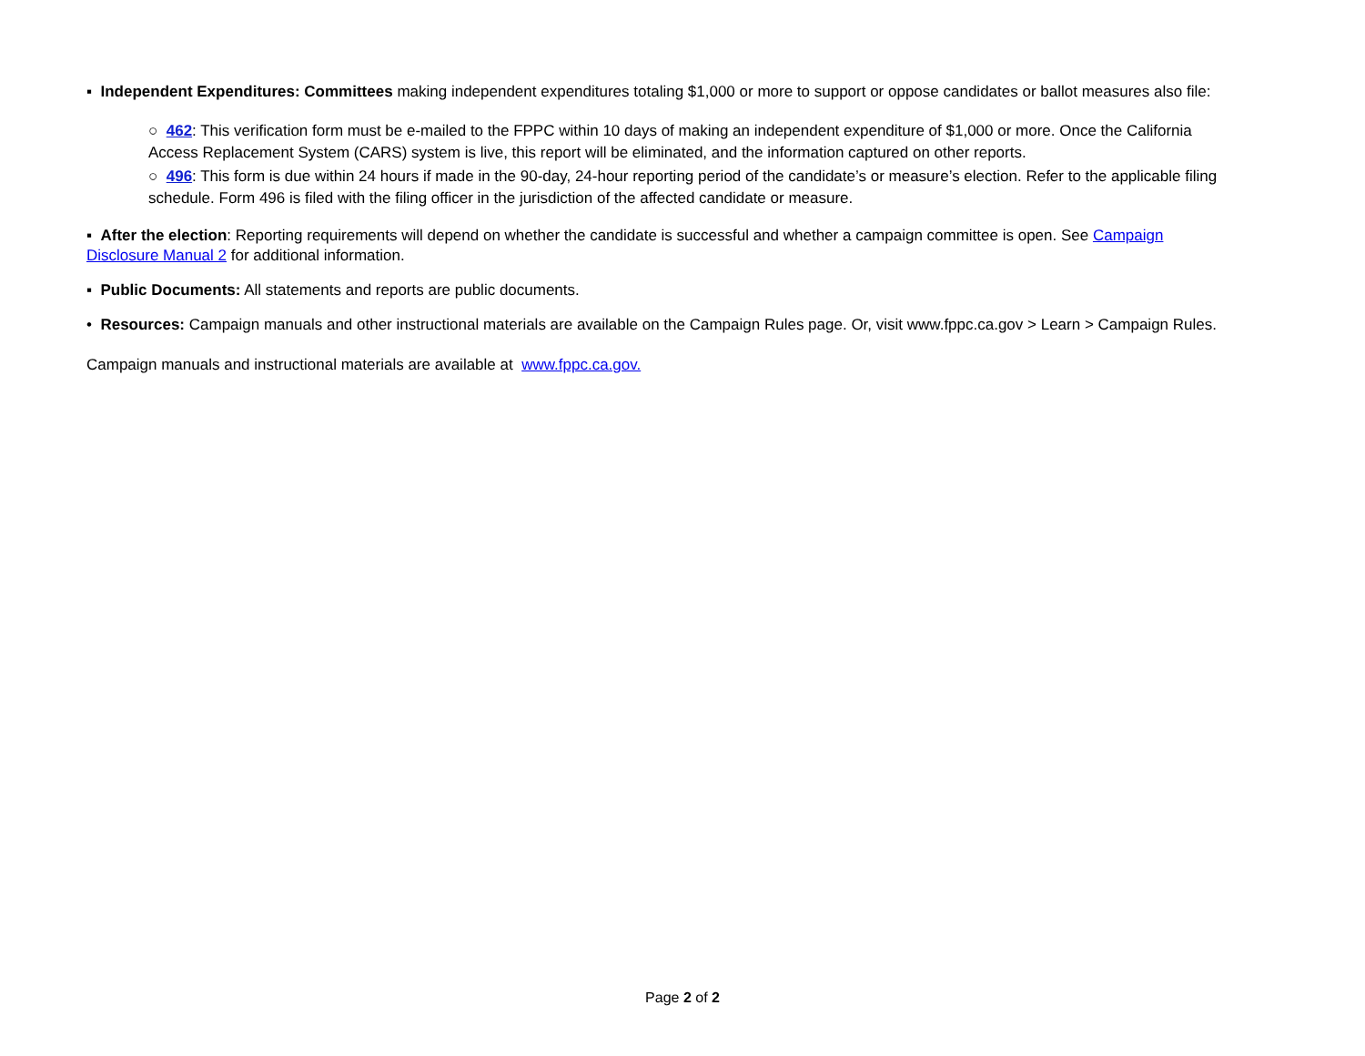▪ Independent Expenditures: Committees making independent expenditures totaling $1,000 or more to support or oppose candidates or ballot measures also file:
○ 462: This verification form must be e-mailed to the FPPC within 10 days of making an independent expenditure of $1,000 or more. Once the California Access Replacement System (CARS) system is live, this report will be eliminated, and the information captured on other reports.
○ 496: This form is due within 24 hours if made in the 90-day, 24-hour reporting period of the candidate’s or measure’s election. Refer to the applicable filing schedule. Form 496 is filed with the filing officer in the jurisdiction of the affected candidate or measure.
▪ After the election: Reporting requirements will depend on whether the candidate is successful and whether a campaign committee is open. See Campaign Disclosure Manual 2 for additional information.
▪ Public Documents: All statements and reports are public documents.
• Resources: Campaign manuals and other instructional materials are available on the Campaign Rules page. Or, visit www.fppc.ca.gov > Learn > Campaign Rules.
Campaign manuals and instructional materials are available at www.fppc.ca.gov.
Page 2 of 2